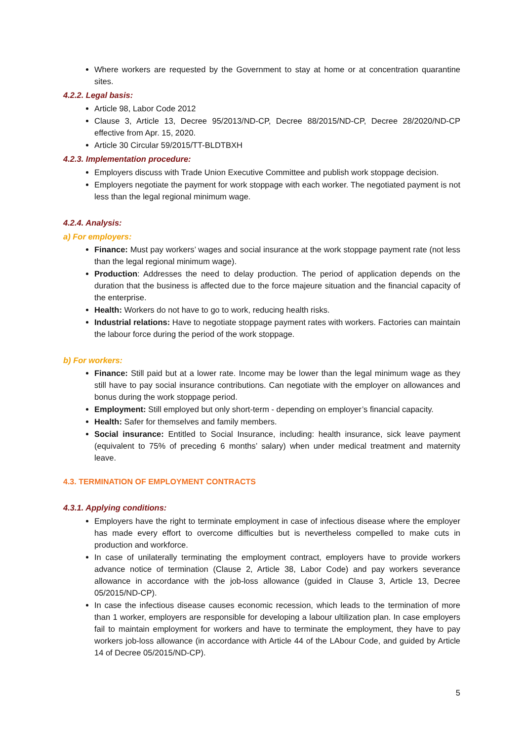Where workers are requested by the Government to stay at home or at concentration quarantine sites.
4.2.2. Legal basis:
Article 98, Labor Code 2012
Clause 3, Article 13, Decree 95/2013/ND-CP, Decree 88/2015/ND-CP, Decree 28/2020/ND-CP effective from Apr. 15, 2020.
Article 30 Circular 59/2015/TT-BLDTBXH
4.2.3. Implementation procedure:
Employers discuss with Trade Union Executive Committee and publish work stoppage decision.
Employers negotiate the payment for work stoppage with each worker. The negotiated payment is not less than the legal regional minimum wage.
4.2.4. Analysis:
a) For employers:
Finance: Must pay workers’ wages and social insurance at the work stoppage payment rate (not less than the legal regional minimum wage).
Production: Addresses the need to delay production. The period of application depends on the duration that the business is affected due to the force majeure situation and the financial capacity of the enterprise.
Health: Workers do not have to go to work, reducing health risks.
Industrial relations: Have to negotiate stoppage payment rates with workers. Factories can maintain the labour force during the period of the work stoppage.
b) For workers:
Finance: Still paid but at a lower rate. Income may be lower than the legal minimum wage as they still have to pay social insurance contributions. Can negotiate with the employer on allowances and bonus during the work stoppage period.
Employment: Still employed but only short-term - depending on employer’s financial capacity.
Health: Safer for themselves and family members.
Social insurance: Entitled to Social Insurance, including: health insurance, sick leave payment (equivalent to 75% of preceding 6 months’ salary) when under medical treatment and maternity leave.
4.3. TERMINATION OF EMPLOYMENT CONTRACTS
4.3.1. Applying conditions:
Employers have the right to terminate employment in case of infectious disease where the employer has made every effort to overcome difficulties but is nevertheless compelled to make cuts in production and workforce.
In case of unilaterally terminating the employment contract, employers have to provide workers advance notice of termination (Clause 2, Article 38, Labor Code) and pay workers severance allowance in accordance with the job-loss allowance (guided in Clause 3, Article 13, Decree 05/2015/ND-CP).
In case the infectious disease causes economic recession, which leads to the termination of more than 1 worker, employers are responsible for developing a labour ultilization plan. In case employers fail to maintain employment for workers and have to terminate the employment, they have to pay workers job-loss allowance (in accordance with Article 44 of the LAbour Code, and guided by Article 14 of Decree 05/2015/ND-CP).
5